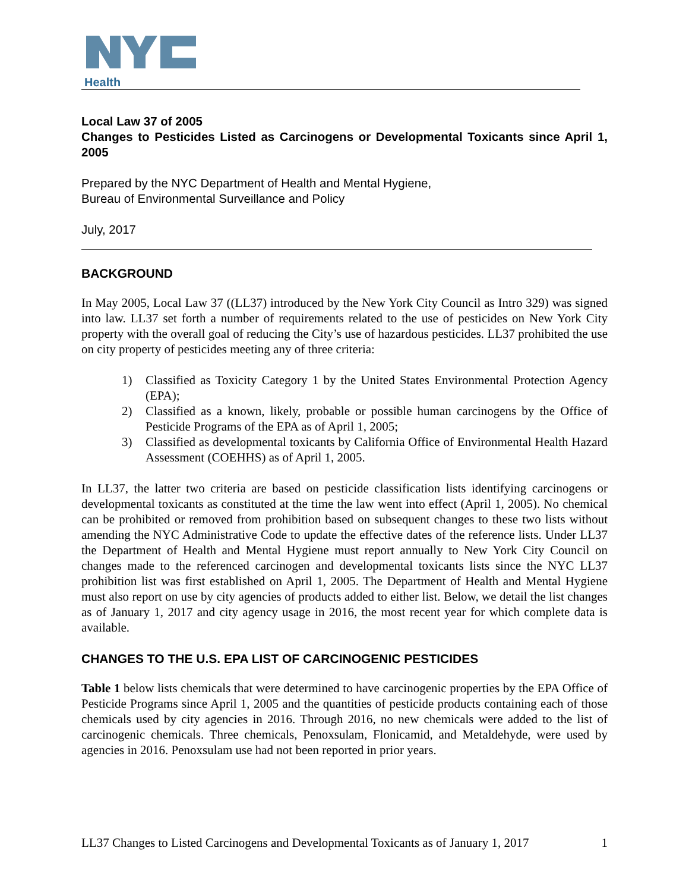Health
Local Law 37 of 2005
Changes to Pesticides Listed as Carcinogens or Developmental Toxicants since April 1, 2005
Prepared by the NYC Department of Health and Mental Hygiene,
Bureau of Environmental Surveillance and Policy
July, 2017
BACKGROUND
In May 2005, Local Law 37 ((LL37) introduced by the New York City Council as Intro 329) was signed into law. LL37 set forth a number of requirements related to the use of pesticides on New York City property with the overall goal of reducing the City’s use of hazardous pesticides. LL37 prohibited the use on city property of pesticides meeting any of three criteria:
1) Classified as Toxicity Category 1 by the United States Environmental Protection Agency (EPA);
2) Classified as a known, likely, probable or possible human carcinogens by the Office of Pesticide Programs of the EPA as of April 1, 2005;
3) Classified as developmental toxicants by California Office of Environmental Health Hazard Assessment (COEHHS) as of April 1, 2005.
In LL37, the latter two criteria are based on pesticide classification lists identifying carcinogens or developmental toxicants as constituted at the time the law went into effect (April 1, 2005). No chemical can be prohibited or removed from prohibition based on subsequent changes to these two lists without amending the NYC Administrative Code to update the effective dates of the reference lists. Under LL37 the Department of Health and Mental Hygiene must report annually to New York City Council on changes made to the referenced carcinogen and developmental toxicants lists since the NYC LL37 prohibition list was first established on April 1, 2005. The Department of Health and Mental Hygiene must also report on use by city agencies of products added to either list. Below, we detail the list changes as of January 1, 2017 and city agency usage in 2016, the most recent year for which complete data is available.
CHANGES TO THE U.S. EPA LIST OF CARCINOGENIC PESTICIDES
Table 1 below lists chemicals that were determined to have carcinogenic properties by the EPA Office of Pesticide Programs since April 1, 2005 and the quantities of pesticide products containing each of those chemicals used by city agencies in 2016. Through 2016, no new chemicals were added to the list of carcinogenic chemicals. Three chemicals, Penoxsulam, Flonicamid, and Metaldehyde, were used by agencies in 2016. Penoxsulam use had not been reported in prior years.
LL37 Changes to Listed Carcinogens and Developmental Toxicants as of January 1, 2017 1